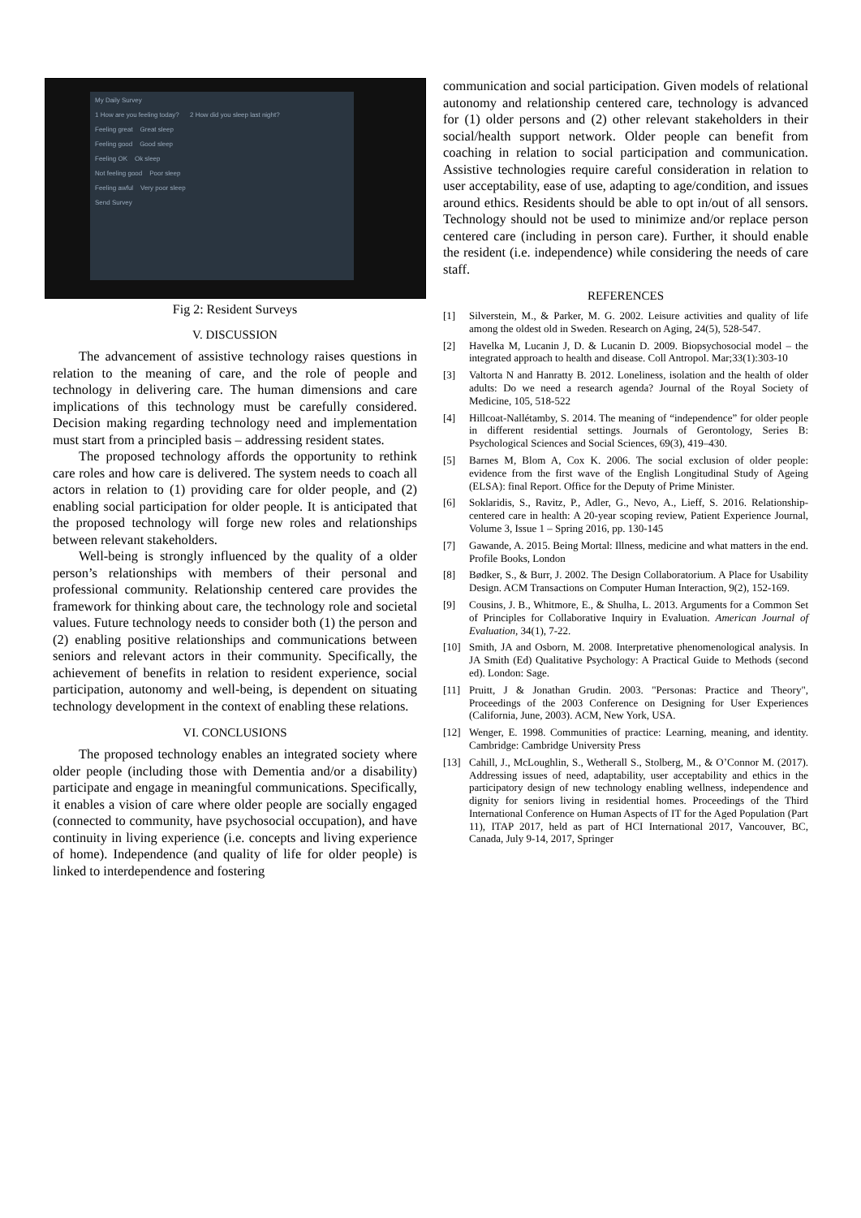My Daily Survey
1 How are you feeling today? 2 How did you sleep last night?
Feeling great Great sleep
Feeling good Good sleep
Feeling OK Ok sleep
Not feeling good Poor sleep
Feeling awful Very poor sleep
Send Survey
Fig 2: Resident Surveys
V. DISCUSSION
The advancement of assistive technology raises questions in relation to the meaning of care, and the role of people and technology in delivering care. The human dimensions and care implications of this technology must be carefully considered. Decision making regarding technology need and implementation must start from a principled basis – addressing resident states.
The proposed technology affords the opportunity to rethink care roles and how care is delivered. The system needs to coach all actors in relation to (1) providing care for older people, and (2) enabling social participation for older people. It is anticipated that the proposed technology will forge new roles and relationships between relevant stakeholders.
Well-being is strongly influenced by the quality of a older person’s relationships with members of their personal and professional community. Relationship centered care provides the framework for thinking about care, the technology role and societal values. Future technology needs to consider both (1) the person and (2) enabling positive relationships and communications between seniors and relevant actors in their community. Specifically, the achievement of benefits in relation to resident experience, social participation, autonomy and well-being, is dependent on situating technology development in the context of enabling these relations.
VI. CONCLUSIONS
The proposed technology enables an integrated society where older people (including those with Dementia and/or a disability) participate and engage in meaningful communications. Specifically, it enables a vision of care where older people are socially engaged (connected to community, have psychosocial occupation), and have continuity in living experience (i.e. concepts and living experience of home). Independence (and quality of life for older people) is linked to interdependence and fostering
communication and social participation. Given models of relational autonomy and relationship centered care, technology is advanced for (1) older persons and (2) other relevant stakeholders in their social/health support network. Older people can benefit from coaching in relation to social participation and communication. Assistive technologies require careful consideration in relation to user acceptability, ease of use, adapting to age/condition, and issues around ethics. Residents should be able to opt in/out of all sensors. Technology should not be used to minimize and/or replace person centered care (including in person care). Further, it should enable the resident (i.e. independence) while considering the needs of care staff.
REFERENCES
[1] Silverstein, M., & Parker, M. G. 2002. Leisure activities and quality of life among the oldest old in Sweden. Research on Aging, 24(5), 528-547.
[2] Havelka M, Lucanin J, D. & Lucanin D. 2009. Biopsychosocial model – the integrated approach to health and disease. Coll Antropol. Mar;33(1):303-10
[3] Valtorta N and Hanratty B. 2012. Loneliness, isolation and the health of older adults: Do we need a research agenda? Journal of the Royal Society of Medicine, 105, 518-522
[4] Hillcoat-Nallétamby, S. 2014. The meaning of “independence” for older people in different residential settings. Journals of Gerontology, Series B: Psychological Sciences and Social Sciences, 69(3), 419–430.
[5] Barnes M, Blom A, Cox K. 2006. The social exclusion of older people: evidence from the first wave of the English Longitudinal Study of Ageing (ELSA): final Report. Office for the Deputy of Prime Minister.
[6] Soklaridis, S., Ravitz, P., Adler, G., Nevo, A., Lieff, S. 2016. Relationship-centered care in health: A 20-year scoping review, Patient Experience Journal, Volume 3, Issue 1 – Spring 2016, pp. 130-145
[7] Gawande, A. 2015. Being Mortal: Illness, medicine and what matters in the end. Profile Books, London
[8] Bødker, S., & Burr, J. 2002. The Design Collaboratorium. A Place for Usability Design. ACM Transactions on Computer Human Interaction, 9(2), 152-169.
[9] Cousins, J. B., Whitmore, E., & Shulha, L. 2013. Arguments for a Common Set of Principles for Collaborative Inquiry in Evaluation. American Journal of Evaluation, 34(1), 7-22.
[10] Smith, JA and Osborn, M. 2008. Interpretative phenomenological analysis. In JA Smith (Ed) Qualitative Psychology: A Practical Guide to Methods (second ed). London: Sage.
[11] Pruitt, J & Jonathan Grudin. 2003. "Personas: Practice and Theory", Proceedings of the 2003 Conference on Designing for User Experiences (California, June, 2003). ACM, New York, USA.
[12] Wenger, E. 1998. Communities of practice: Learning, meaning, and identity. Cambridge: Cambridge University Press
[13] Cahill, J., McLoughlin, S., Wetherall S., Stolberg, M., & O’Connor M. (2017). Addressing issues of need, adaptability, user acceptability and ethics in the participatory design of new technology enabling wellness, independence and dignity for seniors living in residential homes. Proceedings of the Third International Conference on Human Aspects of IT for the Aged Population (Part 11), ITAP 2017, held as part of HCI International 2017, Vancouver, BC, Canada, July 9-14, 2017, Springer